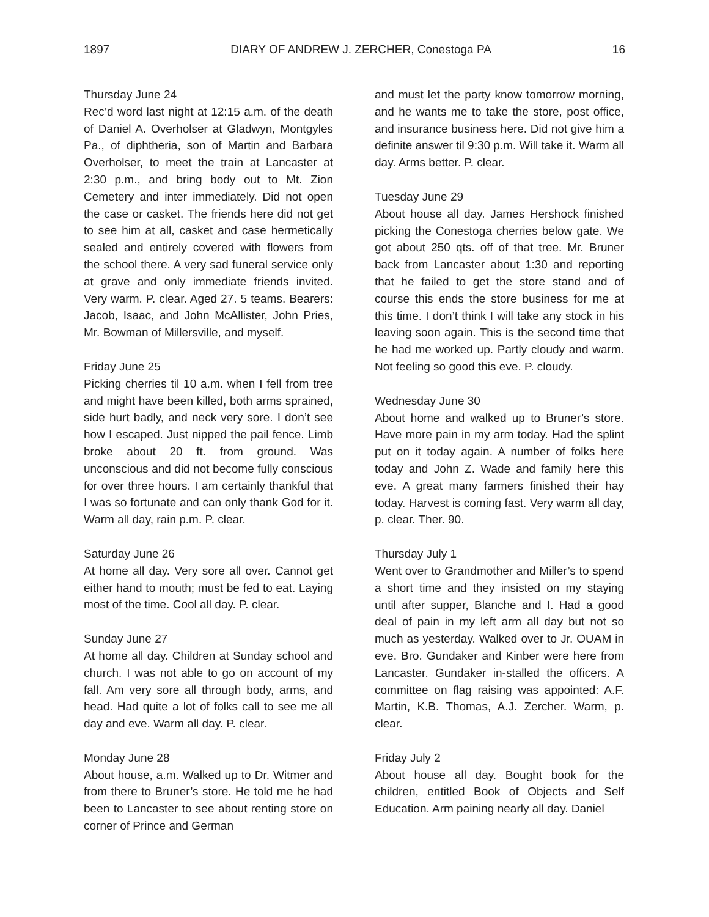1897 DIARY OF ANDREW J. ZERCHER, Conestoga PA 16
Thursday June 24
Rec’d word last night at 12:15 a.m. of the death of Daniel A. Overholser at Gladwyn, Montgyles Pa., of diphtheria, son of Martin and Barbara Overholser, to meet the train at Lancaster at 2:30 p.m., and bring body out to Mt. Zion Cemetery and inter immediately. Did not open the case or casket. The friends here did not get to see him at all, casket and case hermetically sealed and entirely covered with flowers from the school there. A very sad funeral service only at grave and only immediate friends invited. Very warm. P. clear. Aged 27. 5 teams. Bearers: Jacob, Isaac, and John McAllister, John Pries, Mr. Bowman of Millersville, and myself.
Friday June 25
Picking cherries til 10 a.m. when I fell from tree and might have been killed, both arms sprained, side hurt badly, and neck very sore. I don’t see how I escaped. Just nipped the pail fence. Limb broke about 20 ft. from ground. Was unconscious and did not become fully conscious for over three hours. I am certainly thankful that I was so fortunate and can only thank God for it. Warm all day, rain p.m. P. clear.
Saturday June 26
At home all day. Very sore all over. Cannot get either hand to mouth; must be fed to eat. Laying most of the time. Cool all day. P. clear.
Sunday June 27
At home all day. Children at Sunday school and church. I was not able to go on account of my fall. Am very sore all through body, arms, and head. Had quite a lot of folks call to see me all day and eve. Warm all day. P. clear.
Monday June 28
About house, a.m. Walked up to Dr. Witmer and from there to Bruner’s store. He told me he had been to Lancaster to see about renting store on corner of Prince and German
and must let the party know tomorrow morning, and he wants me to take the store, post office, and insurance business here. Did not give him a definite answer til 9:30 p.m. Will take it. Warm all day. Arms better. P. clear.
Tuesday June 29
About house all day. James Hershock finished picking the Conestoga cherries below gate. We got about 250 qts. off of that tree. Mr. Bruner back from Lancaster about 1:30 and reporting that he failed to get the store stand and of course this ends the store business for me at this time. I don’t think I will take any stock in his leaving soon again. This is the second time that he had me worked up. Partly cloudy and warm. Not feeling so good this eve. P. cloudy.
Wednesday June 30
About home and walked up to Bruner’s store. Have more pain in my arm today. Had the splint put on it today again. A number of folks here today and John Z. Wade and family here this eve. A great many farmers finished their hay today. Harvest is coming fast. Very warm all day, p. clear. Ther. 90.
Thursday July 1
Went over to Grandmother and Miller’s to spend a short time and they insisted on my staying until after supper, Blanche and I. Had a good deal of pain in my left arm all day but not so much as yesterday. Walked over to Jr. OUAM in eve. Bro. Gundaker and Kinber were here from Lancaster. Gundaker in-stalled the officers. A committee on flag raising was appointed: A.F. Martin, K.B. Thomas, A.J. Zercher. Warm, p. clear.
Friday July 2
About house all day. Bought book for the children, entitled Book of Objects and Self Education. Arm paining nearly all day. Daniel